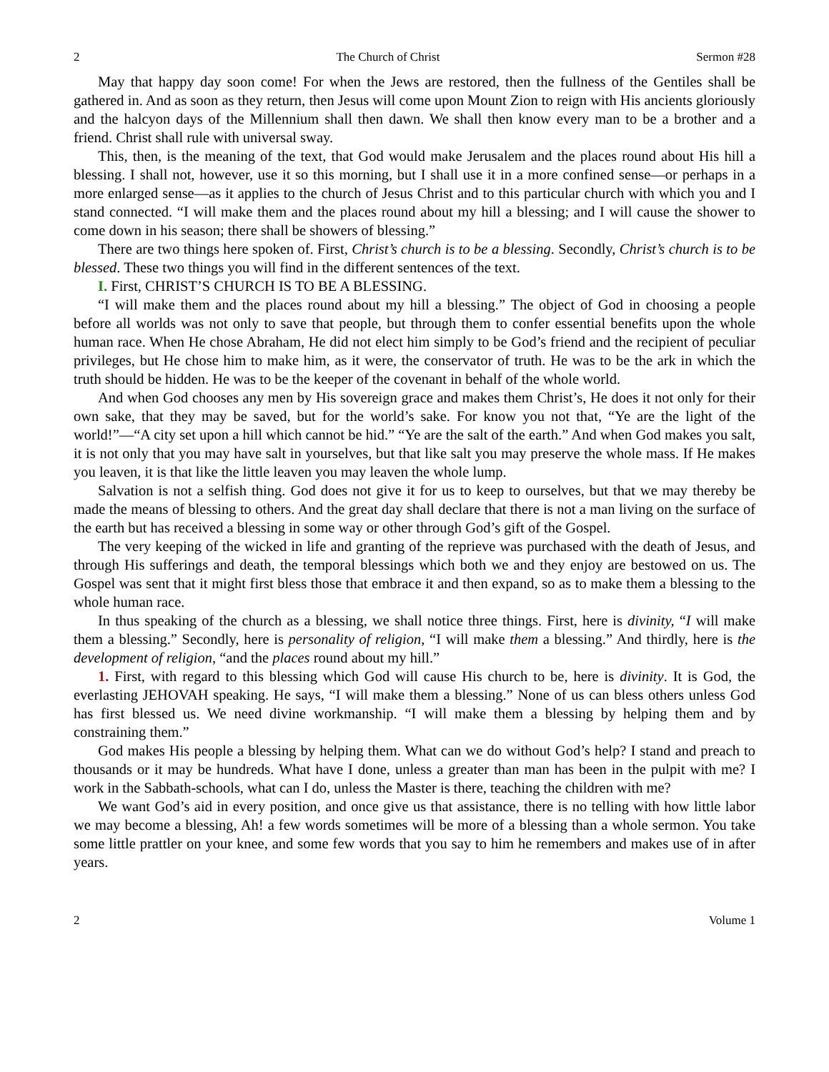2 The Church of Christ Sermon #28
May that happy day soon come! For when the Jews are restored, then the fullness of the Gentiles shall be gathered in. And as soon as they return, then Jesus will come upon Mount Zion to reign with His ancients gloriously and the halcyon days of the Millennium shall then dawn. We shall then know every man to be a brother and a friend. Christ shall rule with universal sway.
This, then, is the meaning of the text, that God would make Jerusalem and the places round about His hill a blessing. I shall not, however, use it so this morning, but I shall use it in a more confined sense—or perhaps in a more enlarged sense—as it applies to the church of Jesus Christ and to this particular church with which you and I stand connected. “I will make them and the places round about my hill a blessing; and I will cause the shower to come down in his season; there shall be showers of blessing.”
There are two things here spoken of. First, Christ’s church is to be a blessing. Secondly, Christ’s church is to be blessed. These two things you will find in the different sentences of the text.
I. First, CHRIST’S CHURCH IS TO BE A BLESSING.
“I will make them and the places round about my hill a blessing.” The object of God in choosing a people before all worlds was not only to save that people, but through them to confer essential benefits upon the whole human race. When He chose Abraham, He did not elect him simply to be God’s friend and the recipient of peculiar privileges, but He chose him to make him, as it were, the conservator of truth. He was to be the ark in which the truth should be hidden. He was to be the keeper of the covenant in behalf of the whole world.
And when God chooses any men by His sovereign grace and makes them Christ’s, He does it not only for their own sake, that they may be saved, but for the world’s sake. For know you not that, “Ye are the light of the world!”—“A city set upon a hill which cannot be hid.” “Ye are the salt of the earth.” And when God makes you salt, it is not only that you may have salt in yourselves, but that like salt you may preserve the whole mass. If He makes you leaven, it is that like the little leaven you may leaven the whole lump.
Salvation is not a selfish thing. God does not give it for us to keep to ourselves, but that we may thereby be made the means of blessing to others. And the great day shall declare that there is not a man living on the surface of the earth but has received a blessing in some way or other through God’s gift of the Gospel.
The very keeping of the wicked in life and granting of the reprieve was purchased with the death of Jesus, and through His sufferings and death, the temporal blessings which both we and they enjoy are bestowed on us. The Gospel was sent that it might first bless those that embrace it and then expand, so as to make them a blessing to the whole human race.
In thus speaking of the church as a blessing, we shall notice three things. First, here is divinity, “I will make them a blessing.” Secondly, here is personality of religion, “I will make them a blessing.” And thirdly, here is the development of religion, “and the places round about my hill.”
1. First, with regard to this blessing which God will cause His church to be, here is divinity. It is God, the everlasting JEHOVAH speaking. He says, “I will make them a blessing.” None of us can bless others unless God has first blessed us. We need divine workmanship. “I will make them a blessing by helping them and by constraining them.”
God makes His people a blessing by helping them. What can we do without God’s help? I stand and preach to thousands or it may be hundreds. What have I done, unless a greater than man has been in the pulpit with me? I work in the Sabbath-schools, what can I do, unless the Master is there, teaching the children with me?
We want God’s aid in every position, and once give us that assistance, there is no telling with how little labor we may become a blessing, Ah! a few words sometimes will be more of a blessing than a whole sermon. You take some little prattler on your knee, and some few words that you say to him he remembers and makes use of in after years.
2 Volume 1